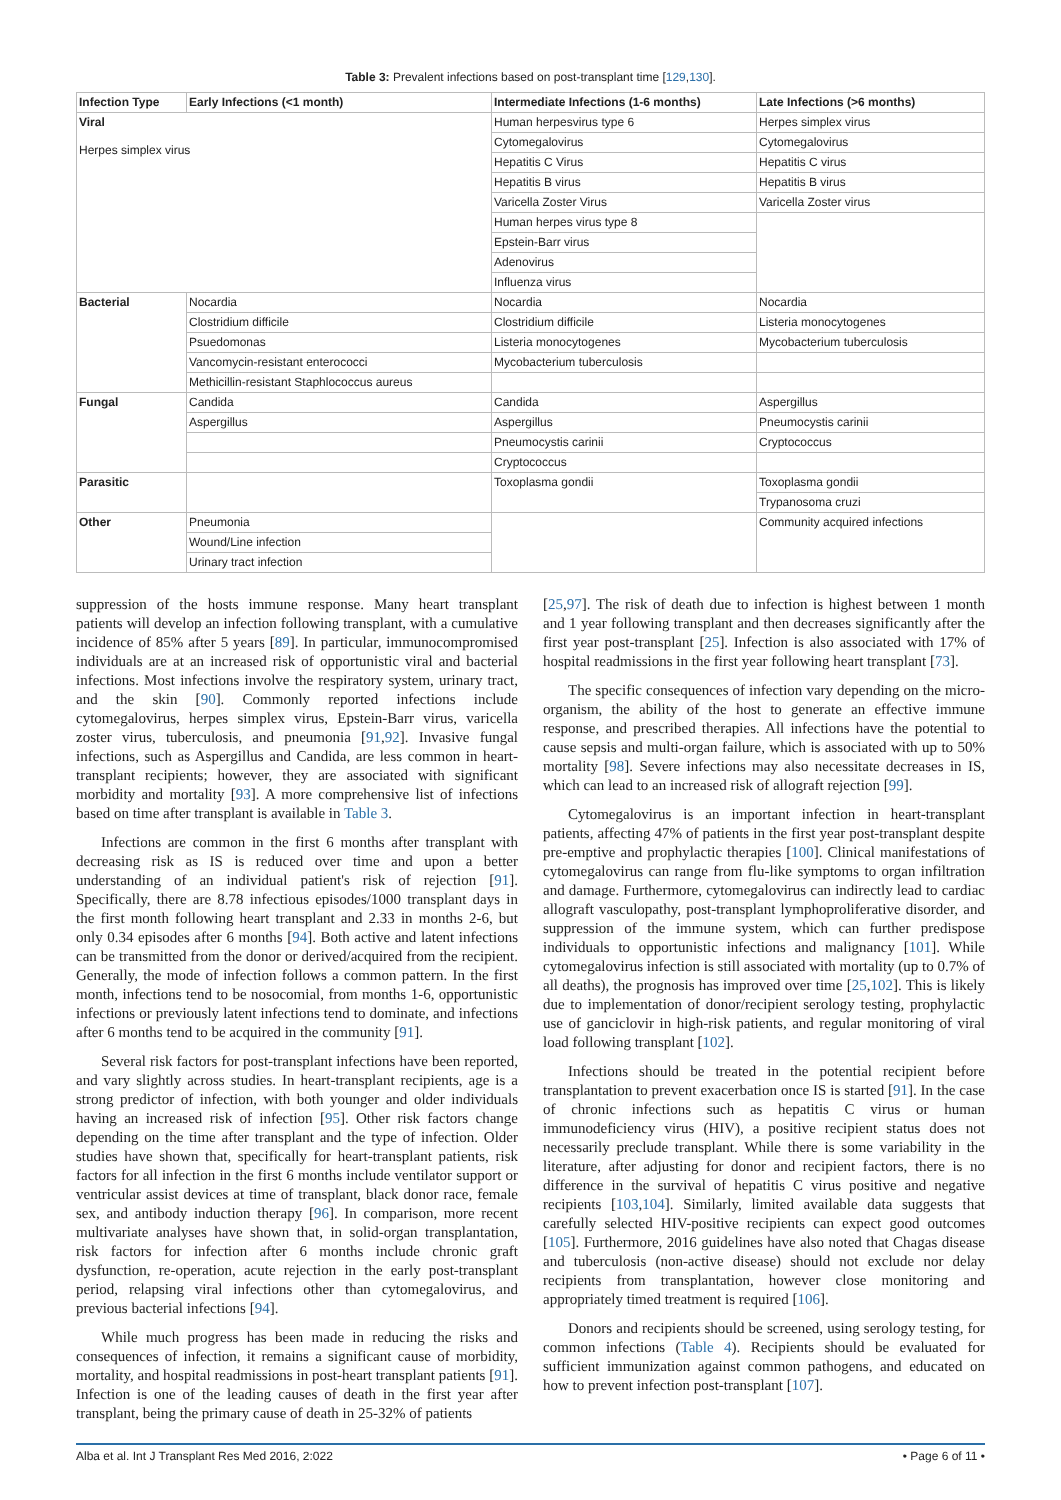Table 3: Prevalent infections based on post-transplant time [129,130].
| Infection Type | Early Infections (<1 month) | Intermediate Infections (1-6 months) | Late Infections (>6 months) |
| --- | --- | --- | --- |
| Viral Herpes simplex virus | | Human herpesvirus type 6 | Herpes simplex virus |
| | | Cytomegalovirus | Cytomegalovirus |
| | | Hepatitis C Virus | Hepatitis C virus |
| | | Hepatitis B virus | Hepatitis B virus |
| | | Varicella Zoster Virus | Varicella Zoster virus |
| | | Human herpes virus type 8 | |
| | | Epstein-Barr virus | |
| | | Adenovirus | |
| | | Influenza virus | |
| Bacterial | Nocardia | Nocardia | Nocardia |
| | Clostridium difficile | Clostridium difficile | Listeria monocytogenes |
| | Psuedomonas | Listeria monocytogenes | Mycobacterium tuberculosis |
| | Vancomycin-resistant enterococci | Mycobacterium tuberculosis | |
| | Methicillin-resistant Staphlococcus aureus | | |
| Fungal | Candida | Candida | Aspergillus |
| | Aspergillus | Aspergillus | Pneumocystis carinii |
| | | Pneumocystis carinii | Cryptococcus |
| | | Cryptococcus | |
| Parasitic | | Toxoplasma gondii | Toxoplasma gondii |
| | | | Trypanosoma cruzi |
| Other | Pneumonia | | Community acquired infections |
| | Wound/Line infection | | |
| | Urinary tract infection | | |
suppression of the hosts immune response. Many heart transplant patients will develop an infection following transplant, with a cumulative incidence of 85% after 5 years [89]. In particular, immunocompromised individuals are at an increased risk of opportunistic viral and bacterial infections. Most infections involve the respiratory system, urinary tract, and the skin [90]. Commonly reported infections include cytomegalovirus, herpes simplex virus, Epstein-Barr virus, varicella zoster virus, tuberculosis, and pneumonia [91,92]. Invasive fungal infections, such as Aspergillus and Candida, are less common in heart-transplant recipients; however, they are associated with significant morbidity and mortality [93]. A more comprehensive list of infections based on time after transplant is available in Table 3.
Infections are common in the first 6 months after transplant with decreasing risk as IS is reduced over time and upon a better understanding of an individual patient's risk of rejection [91]. Specifically, there are 8.78 infectious episodes/1000 transplant days in the first month following heart transplant and 2.33 in months 2-6, but only 0.34 episodes after 6 months [94]. Both active and latent infections can be transmitted from the donor or derived/acquired from the recipient. Generally, the mode of infection follows a common pattern. In the first month, infections tend to be nosocomial, from months 1-6, opportunistic infections or previously latent infections tend to dominate, and infections after 6 months tend to be acquired in the community [91].
Several risk factors for post-transplant infections have been reported, and vary slightly across studies. In heart-transplant recipients, age is a strong predictor of infection, with both younger and older individuals having an increased risk of infection [95]. Other risk factors change depending on the time after transplant and the type of infection. Older studies have shown that, specifically for heart-transplant patients, risk factors for all infection in the first 6 months include ventilator support or ventricular assist devices at time of transplant, black donor race, female sex, and antibody induction therapy [96]. In comparison, more recent multivariate analyses have shown that, in solid-organ transplantation, risk factors for infection after 6 months include chronic graft dysfunction, re-operation, acute rejection in the early post-transplant period, relapsing viral infections other than cytomegalovirus, and previous bacterial infections [94].
While much progress has been made in reducing the risks and consequences of infection, it remains a significant cause of morbidity, mortality, and hospital readmissions in post-heart transplant patients [91]. Infection is one of the leading causes of death in the first year after transplant, being the primary cause of death in 25-32% of patients
[25,97]. The risk of death due to infection is highest between 1 month and 1 year following transplant and then decreases significantly after the first year post-transplant [25]. Infection is also associated with 17% of hospital readmissions in the first year following heart transplant [73].
The specific consequences of infection vary depending on the micro-organism, the ability of the host to generate an effective immune response, and prescribed therapies. All infections have the potential to cause sepsis and multi-organ failure, which is associated with up to 50% mortality [98]. Severe infections may also necessitate decreases in IS, which can lead to an increased risk of allograft rejection [99].
Cytomegalovirus is an important infection in heart-transplant patients, affecting 47% of patients in the first year post-transplant despite pre-emptive and prophylactic therapies [100]. Clinical manifestations of cytomegalovirus can range from flu-like symptoms to organ infiltration and damage. Furthermore, cytomegalovirus can indirectly lead to cardiac allograft vasculopathy, post-transplant lymphoproliferative disorder, and suppression of the immune system, which can further predispose individuals to opportunistic infections and malignancy [101]. While cytomegalovirus infection is still associated with mortality (up to 0.7% of all deaths), the prognosis has improved over time [25,102]. This is likely due to implementation of donor/recipient serology testing, prophylactic use of ganciclovir in high-risk patients, and regular monitoring of viral load following transplant [102].
Infections should be treated in the potential recipient before transplantation to prevent exacerbation once IS is started [91]. In the case of chronic infections such as hepatitis C virus or human immunodeficiency virus (HIV), a positive recipient status does not necessarily preclude transplant. While there is some variability in the literature, after adjusting for donor and recipient factors, there is no difference in the survival of hepatitis C virus positive and negative recipients [103,104]. Similarly, limited available data suggests that carefully selected HIV-positive recipients can expect good outcomes [105]. Furthermore, 2016 guidelines have also noted that Chagas disease and tuberculosis (non-active disease) should not exclude nor delay recipients from transplantation, however close monitoring and appropriately timed treatment is required [106].
Donors and recipients should be screened, using serology testing, for common infections (Table 4). Recipients should be evaluated for sufficient immunization against common pathogens, and educated on how to prevent infection post-transplant [107].
Alba et al. Int J Transplant Res Med 2016, 2:022 • Page 6 of 11 •